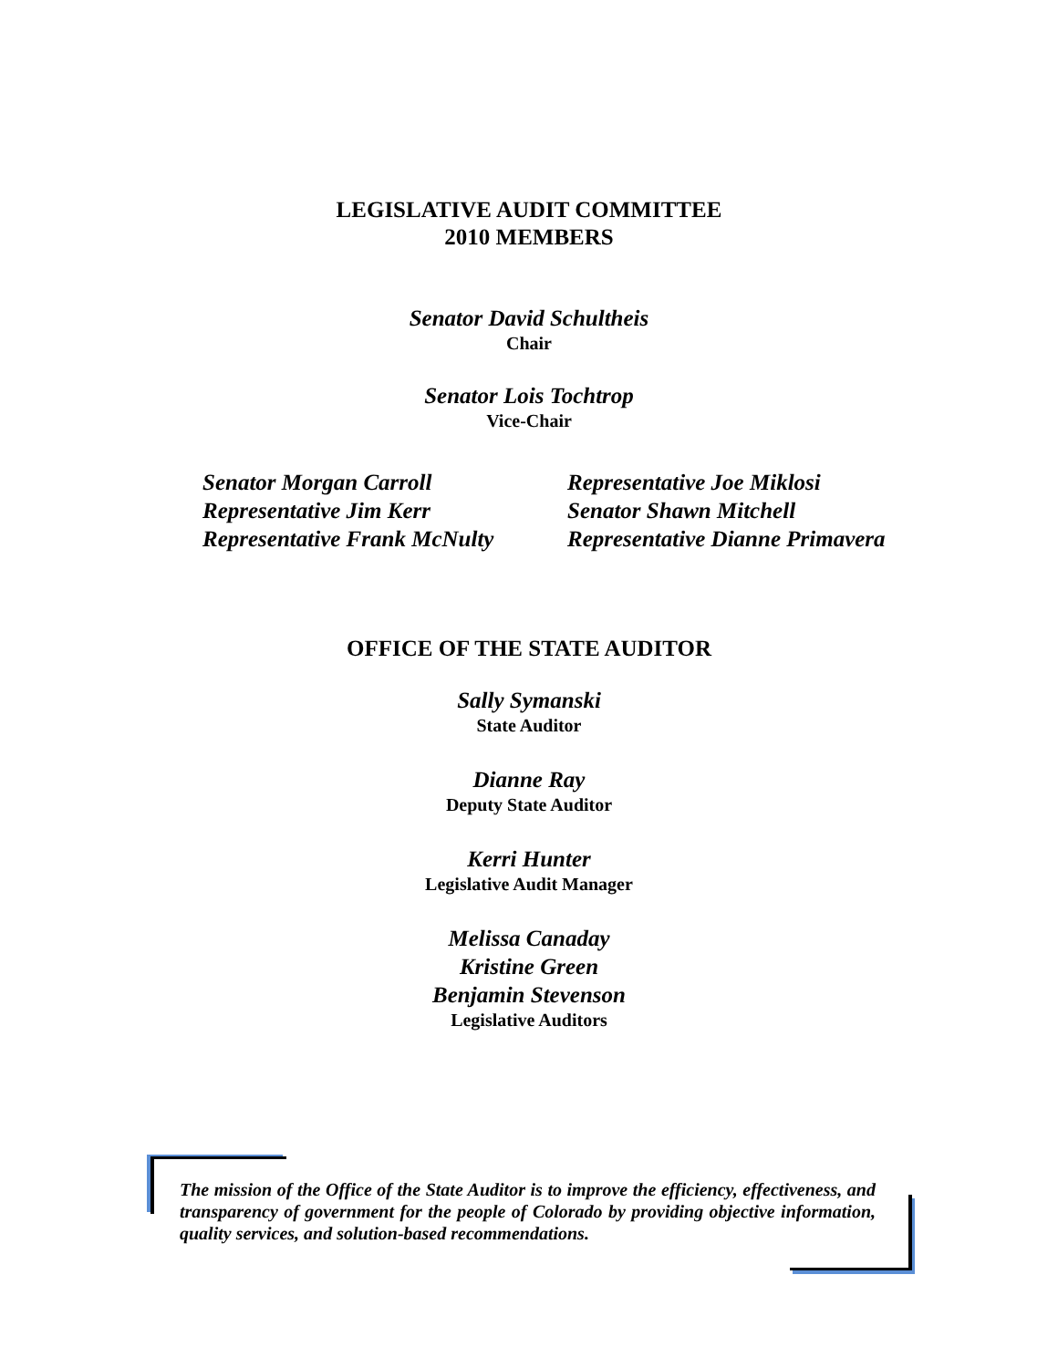LEGISLATIVE AUDIT COMMITTEE
2010 MEMBERS
Senator David Schultheis
Chair
Senator Lois Tochtrop
Vice-Chair
Senator Morgan Carroll
Representative Jim Kerr
Representative Frank McNulty
Representative Joe Miklosi
Senator Shawn Mitchell
Representative Dianne Primavera
OFFICE OF THE STATE AUDITOR
Sally Symanski
State Auditor
Dianne Ray
Deputy State Auditor
Kerri Hunter
Legislative Audit Manager
Melissa Canaday
Kristine Green
Benjamin Stevenson
Legislative Auditors
The mission of the Office of the State Auditor is to improve the efficiency, effectiveness, and transparency of government for the people of Colorado by providing objective information, quality services, and solution-based recommendations.